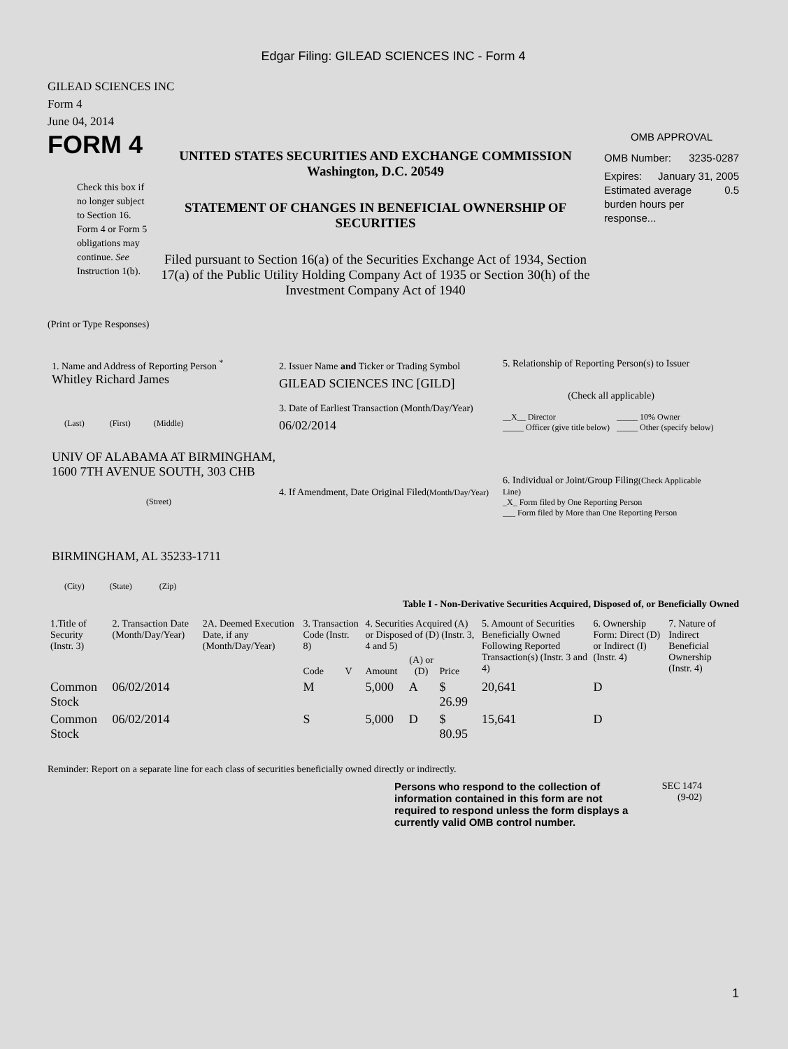Edgar Filing: GILEAD SCIENCES INC - Form 4
GILEAD SCIENCES INC
Form 4
June 04, 2014
FORM 4
Check this box if no longer subject to Section 16. Form 4 or Form 5 obligations may continue. See Instruction 1(b).
UNITED STATES SECURITIES AND EXCHANGE COMMISSION
Washington, D.C. 20549
STATEMENT OF CHANGES IN BENEFICIAL OWNERSHIP OF SECURITIES
Filed pursuant to Section 16(a) of the Securities Exchange Act of 1934, Section 17(a) of the Public Utility Holding Company Act of 1935 or Section 30(h) of the Investment Company Act of 1940
OMB APPROVAL
OMB Number: 3235-0287
Expires: January 31, 2005
Estimated average burden hours per response... 0.5
(Print or Type Responses)
1. Name and Address of Reporting Person <sup>*</sup>
Whitley Richard James
(Last) (First) (Middle)
UNIV OF ALABAMA AT BIRMINGHAM, 1600 7TH AVENUE SOUTH, 303 CHB
(Street)
BIRMINGHAM, AL 35233-1711
(City) (State) (Zip)
2. Issuer Name and Ticker or Trading Symbol
GILEAD SCIENCES INC [GILD]
3. Date of Earliest Transaction (Month/Day/Year)
06/02/2014
4. If Amendment, Date Original Filed(Month/Day/Year)
5. Relationship of Reporting Person(s) to Issuer
(Check all applicable)
| __X__ Director _____ Officer (give title below) | _____ 10% Owner _____ Other (specify below) |
6. Individual or Joint/Group Filing(Check Applicable Line)
_X_ Form filed by One Reporting Person
___ Form filed by More than One Reporting Person
Table I - Non-Derivative Securities Acquired, Disposed of, or Beneficially Owned
| 1.Title of Security (Instr. 3) | 2. Transaction Date (Month/Day/Year) | 2A. Deemed Execution Date, if any (Month/Day/Year) | 3. Transaction Code (Instr. 8) | | 4. Securities Acquired (A) or Disposed of (D) (Instr. 3, 4 and 5) | | | 5. Amount of Securities Beneficially Owned Following Reported Transaction(s) (Instr. 3 and 4) | 6. Ownership Form: Direct (D) or Indirect (I) (Instr. 4) | 7. Nature of Indirect Beneficial Ownership (Instr. 4) |
| --- | --- | --- | --- | --- | --- | --- | --- | --- | --- | --- |
| | | | Code | V | Amount | (A) or (D) | Price | | | |
| Common Stock | 06/02/2014 | | M | | 5,000 | A | $ 26.99 | 20,641 | D | |
| Common Stock | 06/02/2014 | | S | | 5,000 | D | $ 80.95 | 15,641 | D | |
Reminder: Report on a separate line for each class of securities beneficially owned directly or indirectly.
Persons who respond to the collection of information contained in this form are not required to respond unless the form displays a currently valid OMB control number.
SEC 1474
(9-02)
1